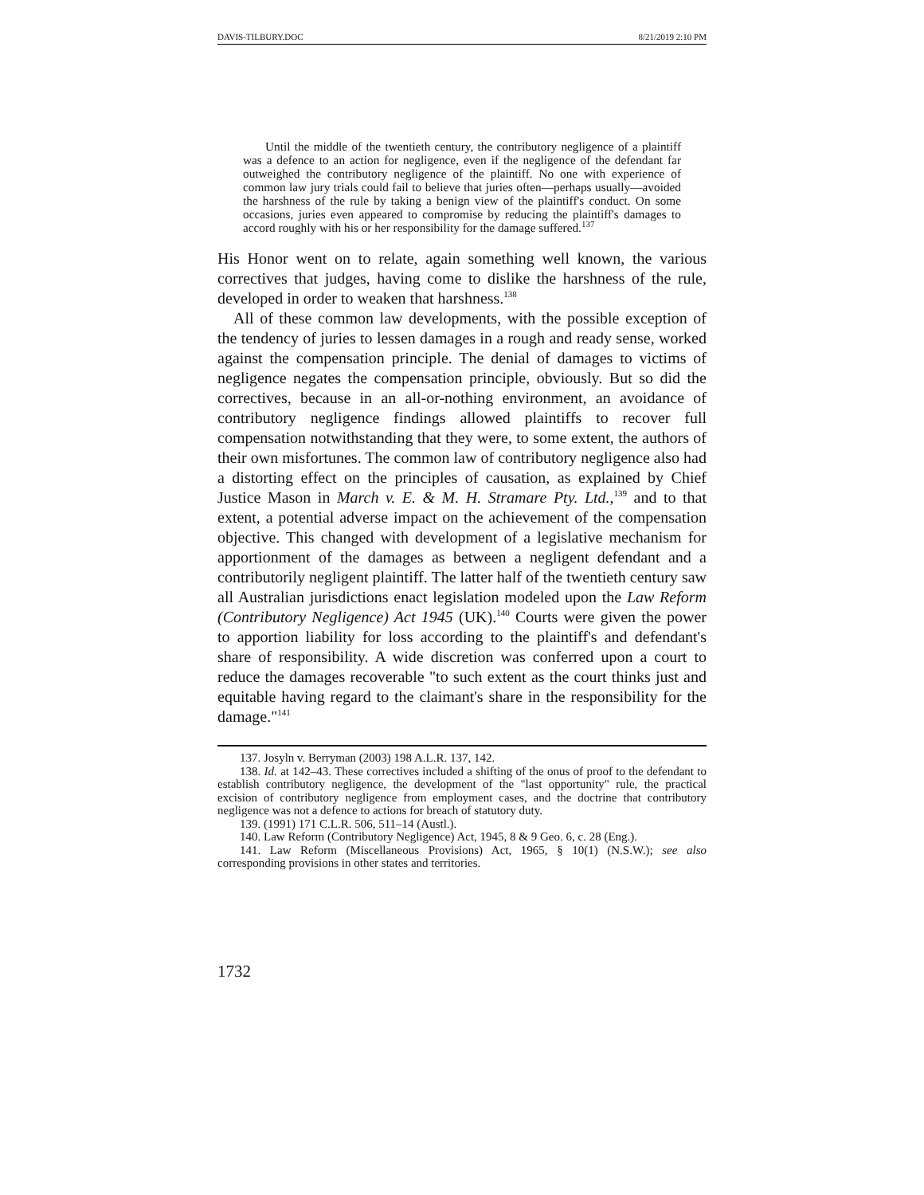DAVIS-TILBURY.DOC 8/21/2019 2:10 PM
Until the middle of the twentieth century, the contributory negligence of a plaintiff was a defence to an action for negligence, even if the negligence of the defendant far outweighed the contributory negligence of the plaintiff. No one with experience of common law jury trials could fail to believe that juries often—perhaps usually—avoided the harshness of the rule by taking a benign view of the plaintiff's conduct. On some occasions, juries even appeared to compromise by reducing the plaintiff's damages to accord roughly with his or her responsibility for the damage suffered.<sup>137</sup>
His Honor went on to relate, again something well known, the various correctives that judges, having come to dislike the harshness of the rule, developed in order to weaken that harshness.<sup>138</sup>
All of these common law developments, with the possible exception of the tendency of juries to lessen damages in a rough and ready sense, worked against the compensation principle. The denial of damages to victims of negligence negates the compensation principle, obviously. But so did the correctives, because in an all-or-nothing environment, an avoidance of contributory negligence findings allowed plaintiffs to recover full compensation notwithstanding that they were, to some extent, the authors of their own misfortunes. The common law of contributory negligence also had a distorting effect on the principles of causation, as explained by Chief Justice Mason in March v. E. & M. H. Stramare Pty. Ltd.,<sup>139</sup> and to that extent, a potential adverse impact on the achievement of the compensation objective. This changed with development of a legislative mechanism for apportionment of the damages as between a negligent defendant and a contributorily negligent plaintiff. The latter half of the twentieth century saw all Australian jurisdictions enact legislation modeled upon the Law Reform (Contributory Negligence) Act 1945 (UK).<sup>140</sup> Courts were given the power to apportion liability for loss according to the plaintiff's and defendant's share of responsibility. A wide discretion was conferred upon a court to reduce the damages recoverable "to such extent as the court thinks just and equitable having regard to the claimant's share in the responsibility for the damage."<sup>141</sup>
137. Josyln v. Berryman (2003) 198 A.L.R. 137, 142.
138. Id. at 142–43. These correctives included a shifting of the onus of proof to the defendant to establish contributory negligence, the development of the "last opportunity" rule, the practical excision of contributory negligence from employment cases, and the doctrine that contributory negligence was not a defence to actions for breach of statutory duty.
139. (1991) 171 C.L.R. 506, 511–14 (Austl.).
140. Law Reform (Contributory Negligence) Act, 1945, 8 & 9 Geo. 6, c. 28 (Eng.).
141. Law Reform (Miscellaneous Provisions) Act, 1965, § 10(1) (N.S.W.); see also corresponding provisions in other states and territories.
1732